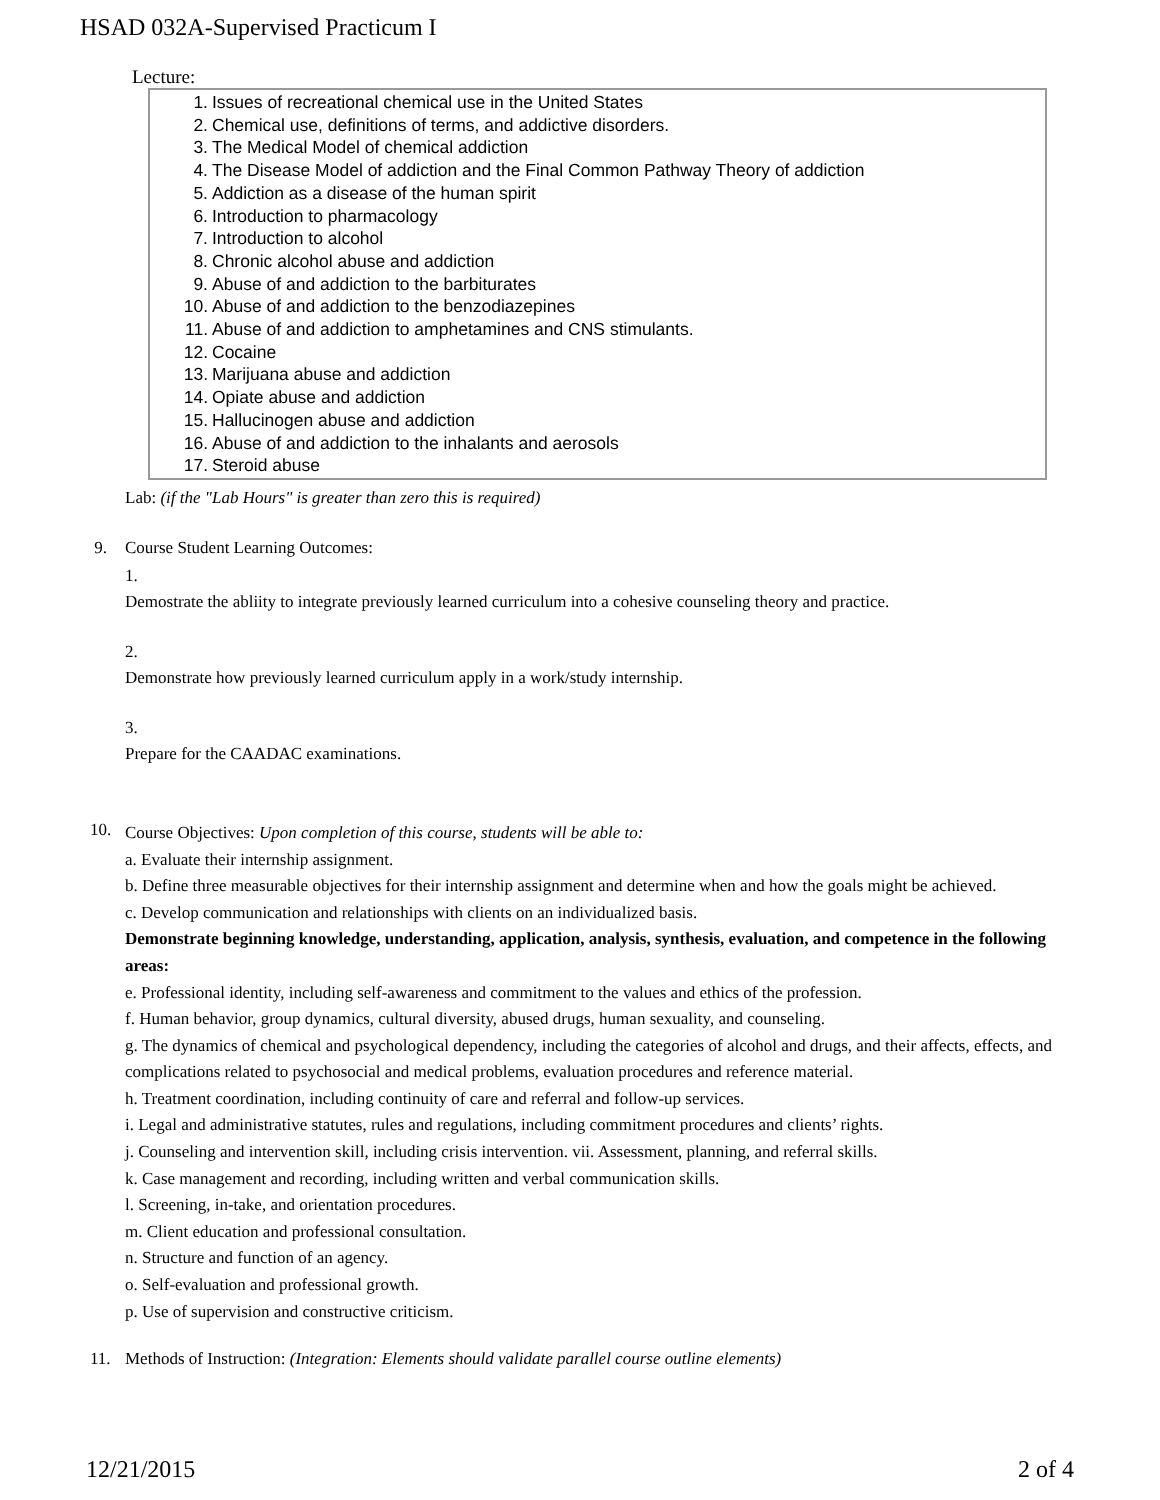HSAD 032A-Supervised Practicum I
Lecture:
1. Issues of recreational chemical use in the United States
2. Chemical use, definitions of terms, and addictive disorders.
3. The Medical Model of chemical addiction
4. The Disease Model of addiction and the Final Common Pathway Theory of addiction
5. Addiction as a disease of the human spirit
6. Introduction to pharmacology
7. Introduction to alcohol
8. Chronic alcohol abuse and addiction
9. Abuse of and addiction to the barbiturates
10. Abuse of and addiction to the benzodiazepines
11. Abuse of and addiction to amphetamines and CNS stimulants.
12. Cocaine
13. Marijuana abuse and addiction
14. Opiate abuse and addiction
15. Hallucinogen abuse and addiction
16. Abuse of and addiction to the inhalants and aerosols
17. Steroid abuse
Lab: (if the "Lab Hours" is greater than zero this is required)
9. Course Student Learning Outcomes:
1.
Demostrate the abliity to integrate previously learned curriculum into a cohesive counseling theory and practice.
2.
Demonstrate how previously learned curriculum apply in a work/study internship.
3.
Prepare for the CAADAC examinations.
10.
Course Objectives: Upon completion of this course, students will be able to:
a. Evaluate their internship assignment.
b. Define three measurable objectives for their internship assignment and determine when and how the goals might be achieved.
c. Develop communication and relationships with clients on an individualized basis.
Demonstrate beginning knowledge, understanding, application, analysis, synthesis, evaluation, and competence in the following areas:
e. Professional identity, including self-awareness and commitment to the values and ethics of the profession.
f. Human behavior, group dynamics, cultural diversity, abused drugs, human sexuality, and counseling.
g. The dynamics of chemical and psychological dependency, including the categories of alcohol and drugs, and their affects, effects, and complications related to psychosocial and medical problems, evaluation procedures and reference material.
h. Treatment coordination, including continuity of care and referral and follow-up services.
i. Legal and administrative statutes, rules and regulations, including commitment procedures and clients’ rights.
j. Counseling and intervention skill, including crisis intervention. vii. Assessment, planning, and referral skills.
k. Case management and recording, including written and verbal communication skills.
l. Screening, in-take, and orientation procedures.
m. Client education and professional consultation.
n. Structure and function of an agency.
o. Self-evaluation and professional growth.
p. Use of supervision and constructive criticism.
11. Methods of Instruction: (Integration: Elements should validate parallel course outline elements)
12/21/2015 2 of 4